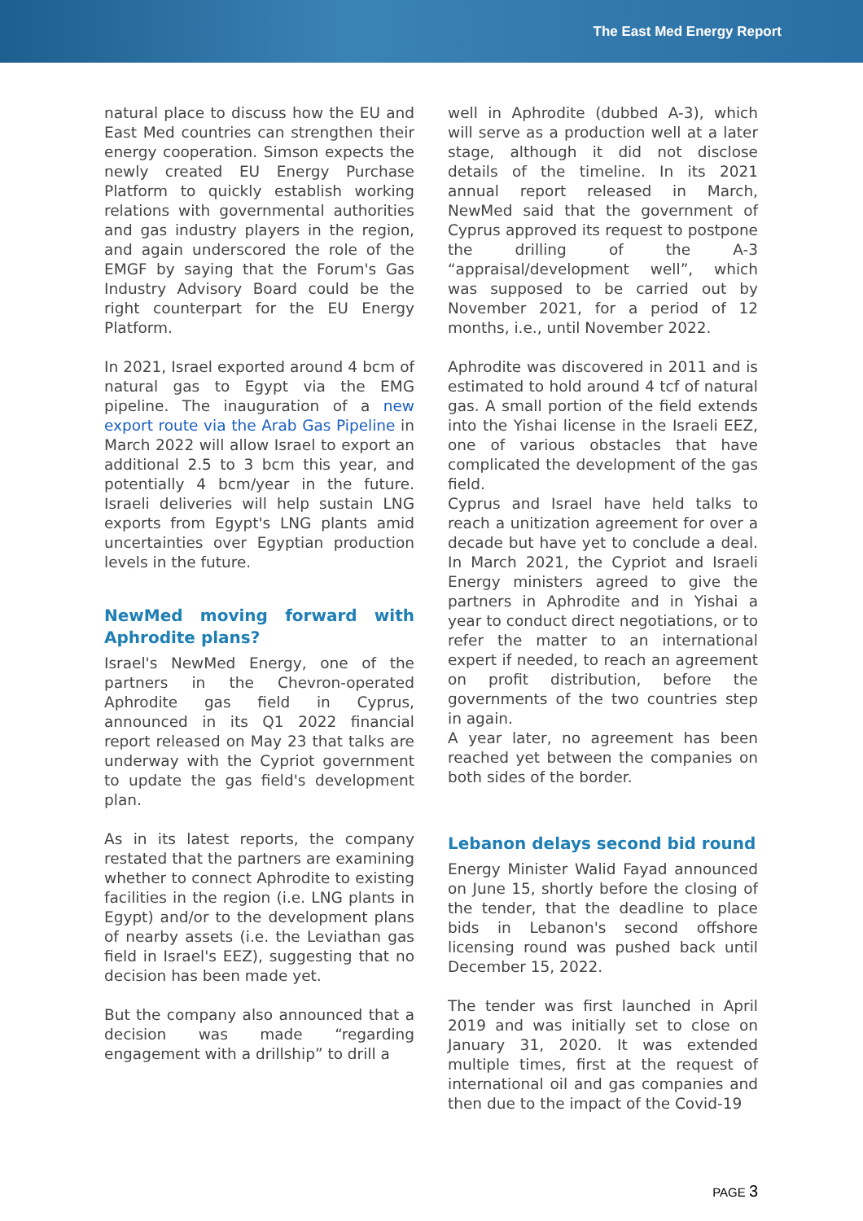The East Med Energy Report
natural place to discuss how the EU and East Med countries can strengthen their energy cooperation. Simson expects the newly created EU Energy Purchase Platform to quickly establish working relations with governmental authorities and gas industry players in the region, and again underscored the role of the EMGF by saying that the Forum's Gas Industry Advisory Board could be the right counterpart for the EU Energy Platform.
In 2021, Israel exported around 4 bcm of natural gas to Egypt via the EMG pipeline. The inauguration of a new export route via the Arab Gas Pipeline in March 2022 will allow Israel to export an additional 2.5 to 3 bcm this year, and potentially 4 bcm/year in the future. Israeli deliveries will help sustain LNG exports from Egypt's LNG plants amid uncertainties over Egyptian production levels in the future.
NewMed moving forward with Aphrodite plans?
Israel's NewMed Energy, one of the partners in the Chevron-operated Aphrodite gas field in Cyprus, announced in its Q1 2022 financial report released on May 23 that talks are underway with the Cypriot government to update the gas field's development plan.
As in its latest reports, the company restated that the partners are examining whether to connect Aphrodite to existing facilities in the region (i.e. LNG plants in Egypt) and/or to the development plans of nearby assets (i.e. the Leviathan gas field in Israel's EEZ), suggesting that no decision has been made yet.
But the company also announced that a decision was made “regarding engagement with a drillship” to drill a
well in Aphrodite (dubbed A-3), which will serve as a production well at a later stage, although it did not disclose details of the timeline. In its 2021 annual report released in March, NewMed said that the government of Cyprus approved its request to postpone the drilling of the A-3 “appraisal/development well”, which was supposed to be carried out by November 2021, for a period of 12 months, i.e., until November 2022.
Aphrodite was discovered in 2011 and is estimated to hold around 4 tcf of natural gas. A small portion of the field extends into the Yishai license in the Israeli EEZ, one of various obstacles that have complicated the development of the gas field.
Cyprus and Israel have held talks to reach a unitization agreement for over a decade but have yet to conclude a deal. In March 2021, the Cypriot and Israeli Energy ministers agreed to give the partners in Aphrodite and in Yishai a year to conduct direct negotiations, or to refer the matter to an international expert if needed, to reach an agreement on profit distribution, before the governments of the two countries step in again.
A year later, no agreement has been reached yet between the companies on both sides of the border.
Lebanon delays second bid round
Energy Minister Walid Fayad announced on June 15, shortly before the closing of the tender, that the deadline to place bids in Lebanon's second offshore licensing round was pushed back until December 15, 2022.
The tender was first launched in April 2019 and was initially set to close on January 31, 2020. It was extended multiple times, first at the request of international oil and gas companies and then due to the impact of the Covid-19
PAGE 3